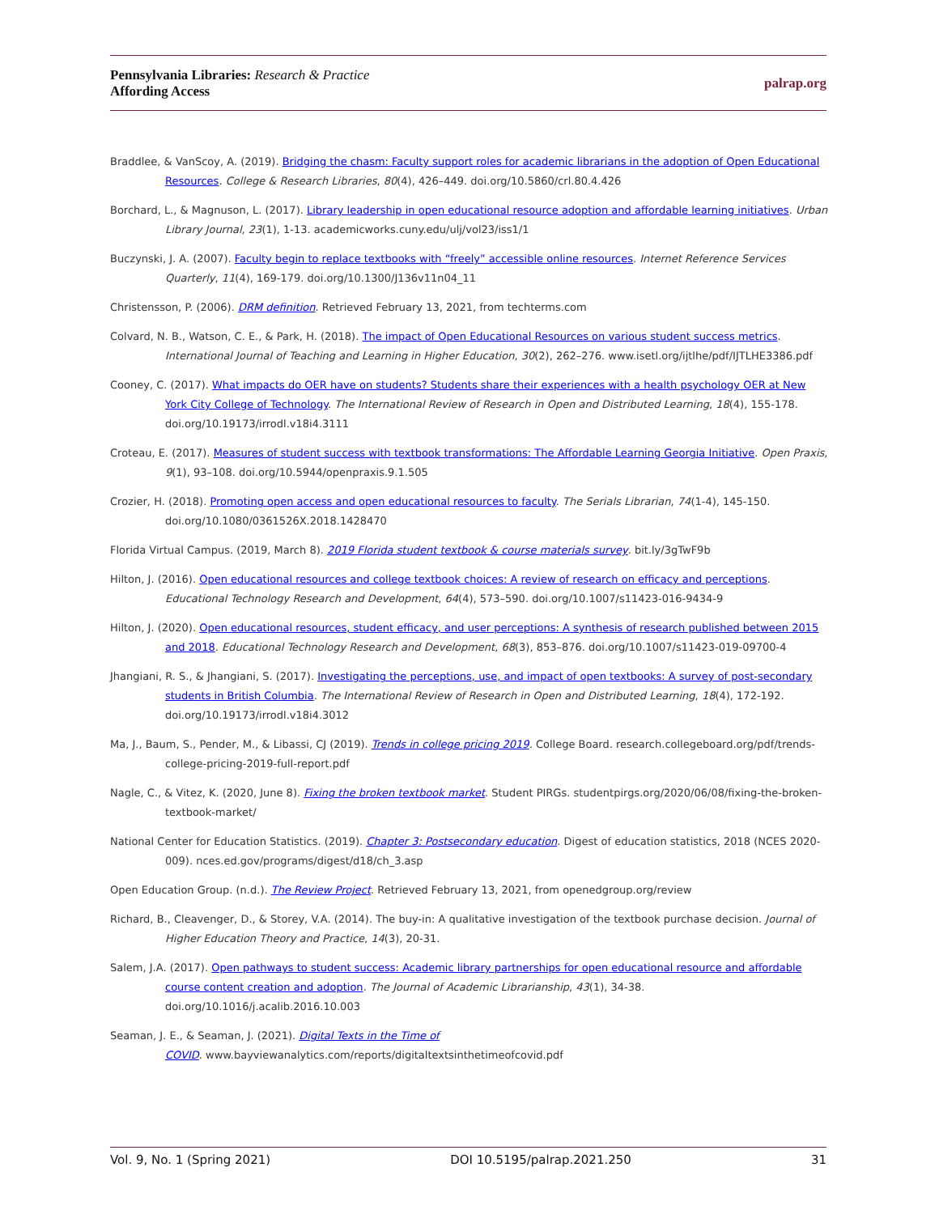Pennsylvania Libraries: Research & Practice
Affording Access
palrap.org
Braddlee, & VanScoy, A. (2019). Bridging the chasm: Faculty support roles for academic librarians in the adoption of Open Educational Resources. College & Research Libraries, 80(4), 426–449. doi.org/10.5860/crl.80.4.426
Borchard, L., & Magnuson, L. (2017). Library leadership in open educational resource adoption and affordable learning initiatives. Urban Library Journal, 23(1), 1-13. academicworks.cuny.edu/ulj/vol23/iss1/1
Buczynski, J. A. (2007). Faculty begin to replace textbooks with “freely” accessible online resources. Internet Reference Services Quarterly, 11(4), 169-179. doi.org/10.1300/J136v11n04_11
Christensson, P. (2006). DRM definition. Retrieved February 13, 2021, from techterms.com
Colvard, N. B., Watson, C. E., & Park, H. (2018). The impact of Open Educational Resources on various student success metrics. International Journal of Teaching and Learning in Higher Education, 30(2), 262–276. www.isetl.org/ijtlhe/pdf/IJTLHE3386.pdf
Cooney, C. (2017). What impacts do OER have on students? Students share their experiences with a health psychology OER at New York City College of Technology. The International Review of Research in Open and Distributed Learning, 18(4), 155-178. doi.org/10.19173/irrodl.v18i4.3111
Croteau, E. (2017). Measures of student success with textbook transformations: The Affordable Learning Georgia Initiative. Open Praxis, 9(1), 93–108. doi.org/10.5944/openpraxis.9.1.505
Crozier, H. (2018). Promoting open access and open educational resources to faculty. The Serials Librarian, 74(1-4), 145-150. doi.org/10.1080/0361526X.2018.1428470
Florida Virtual Campus. (2019, March 8). 2019 Florida student textbook & course materials survey. bit.ly/3gTwF9b
Hilton, J. (2016). Open educational resources and college textbook choices: A review of research on efficacy and perceptions. Educational Technology Research and Development, 64(4), 573–590. doi.org/10.1007/s11423-016-9434-9
Hilton, J. (2020). Open educational resources, student efficacy, and user perceptions: A synthesis of research published between 2015 and 2018. Educational Technology Research and Development, 68(3), 853–876. doi.org/10.1007/s11423-019-09700-4
Jhangiani, R. S., & Jhangiani, S. (2017). Investigating the perceptions, use, and impact of open textbooks: A survey of post-secondary students in British Columbia. The International Review of Research in Open and Distributed Learning, 18(4), 172-192. doi.org/10.19173/irrodl.v18i4.3012
Ma, J., Baum, S., Pender, M., & Libassi, CJ (2019). Trends in college pricing 2019. College Board. research.collegeboard.org/pdf/trends-college-pricing-2019-full-report.pdf
Nagle, C., & Vitez, K. (2020, June 8). Fixing the broken textbook market. Student PIRGs. studentpirgs.org/2020/06/08/fixing-the-broken-textbook-market/
National Center for Education Statistics. (2019). Chapter 3: Postsecondary education. Digest of education statistics, 2018 (NCES 2020-009). nces.ed.gov/programs/digest/d18/ch_3.asp
Open Education Group. (n.d.). The Review Project. Retrieved February 13, 2021, from openedgroup.org/review
Richard, B., Cleavenger, D., & Storey, V.A. (2014). The buy-in: A qualitative investigation of the textbook purchase decision. Journal of Higher Education Theory and Practice, 14(3), 20-31.
Salem, J.A. (2017). Open pathways to student success: Academic library partnerships for open educational resource and affordable course content creation and adoption. The Journal of Academic Librarianship, 43(1), 34-38. doi.org/10.1016/j.acalib.2016.10.003
Seaman, J. E., & Seaman, J. (2021). Digital Texts in the Time of
COVID. www.bayviewanalytics.com/reports/digitaltextsinthetimeofcovid.pdf
Vol. 9, No. 1 (Spring 2021) DOI 10.5195/palrap.2021.250 31